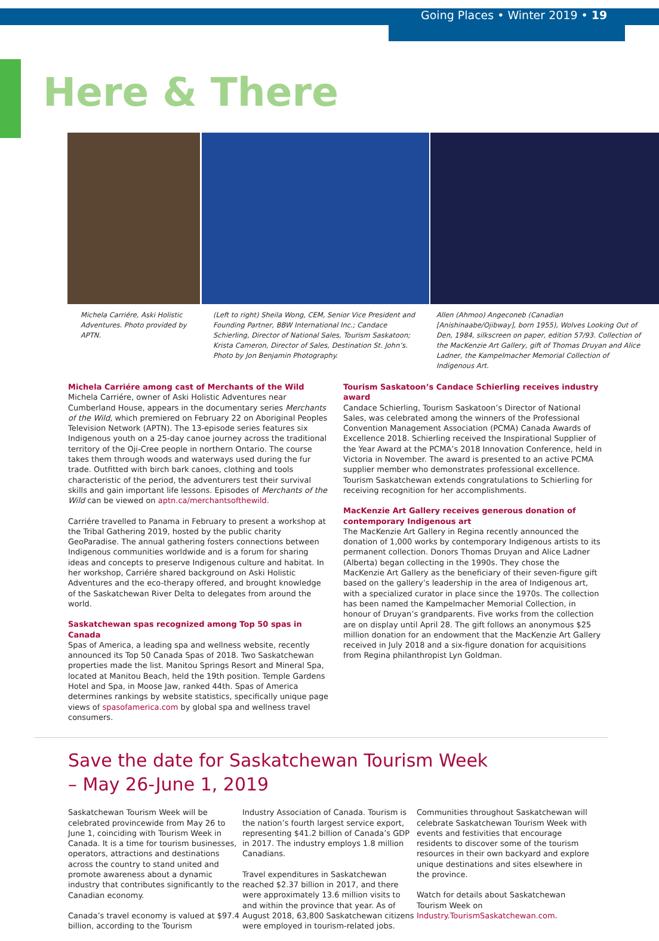Going Places • Winter 2019 • 19
Here & There
Michela Carriére, Aski Holistic Adventures. Photo provided by APTN.
(Left to right) Sheila Wong, CEM, Senior Vice President and Founding Partner, BBW International Inc.; Candace Schierling, Director of National Sales, Tourism Saskatoon; Krista Cameron, Director of Sales, Destination St. John’s. Photo by Jon Benjamin Photography.
Allen (Ahmoo) Angeconeb (Canadian [Anishinaabe/Ojibway], born 1955), Wolves Looking Out of Den, 1984, silkscreen on paper, edition 57/93. Collection of the MacKenzie Art Gallery, gift of Thomas Druyan and Alice Ladner, the Kampelmacher Memorial Collection of Indigenous Art.
Michela Carriére among cast of Merchants of the Wild
Michela Carriére, owner of Aski Holistic Adventures near Cumberland House, appears in the documentary series Merchants of the Wild, which premiered on February 22 on Aboriginal Peoples Television Network (APTN). The 13-episode series features six Indigenous youth on a 25-day canoe journey across the traditional territory of the Oji-Cree people in northern Ontario. The course takes them through woods and waterways used during the fur trade. Outfitted with birch bark canoes, clothing and tools characteristic of the period, the adventurers test their survival skills and gain important life lessons. Episodes of Merchants of the Wild can be viewed on aptn.ca/merchantsofthewild.
Carriére travelled to Panama in February to present a workshop at the Tribal Gathering 2019, hosted by the public charity GeoParadise. The annual gathering fosters connections between Indigenous communities worldwide and is a forum for sharing ideas and concepts to preserve Indigenous culture and habitat. In her workshop, Carriére shared background on Aski Holistic Adventures and the eco-therapy offered, and brought knowledge of the Saskatchewan River Delta to delegates from around the world.
Saskatchewan spas recognized among Top 50 spas in Canada
Spas of America, a leading spa and wellness website, recently announced its Top 50 Canada Spas of 2018. Two Saskatchewan properties made the list. Manitou Springs Resort and Mineral Spa, located at Manitou Beach, held the 19th position. Temple Gardens Hotel and Spa, in Moose Jaw, ranked 44th. Spas of America determines rankings by website statistics, specifically unique page views of spasofamerica.com by global spa and wellness travel consumers.
Tourism Saskatoon’s Candace Schierling receives industry award
Candace Schierling, Tourism Saskatoon’s Director of National Sales, was celebrated among the winners of the Professional Convention Management Association (PCMA) Canada Awards of Excellence 2018. Schierling received the Inspirational Supplier of the Year Award at the PCMA’s 2018 Innovation Conference, held in Victoria in November. The award is presented to an active PCMA supplier member who demonstrates professional excellence. Tourism Saskatchewan extends congratulations to Schierling for receiving recognition for her accomplishments.
MacKenzie Art Gallery receives generous donation of contemporary Indigenous art
The MacKenzie Art Gallery in Regina recently announced the donation of 1,000 works by contemporary Indigenous artists to its permanent collection. Donors Thomas Druyan and Alice Ladner (Alberta) began collecting in the 1990s. They chose the MacKenzie Art Gallery as the beneficiary of their seven-figure gift based on the gallery’s leadership in the area of Indigenous art, with a specialized curator in place since the 1970s. The collection has been named the Kampelmacher Memorial Collection, in honour of Druyan’s grandparents. Five works from the collection are on display until April 28. The gift follows an anonymous $25 million donation for an endowment that the MacKenzie Art Gallery received in July 2018 and a six-figure donation for acquisitions from Regina philanthropist Lyn Goldman.
Save the date for Saskatchewan Tourism Week
– May 26-June 1, 2019
Saskatchewan Tourism Week will be celebrated provincewide from May 26 to June 1, coinciding with Tourism Week in Canada. It is a time for tourism businesses, operators, attractions and destinations across the country to stand united and promote awareness about a dynamic industry that contributes significantly to the Canadian economy.
Canada’s travel economy is valued at $97.4 billion, according to the Tourism
Industry Association of Canada. Tourism is the nation’s fourth largest service export, representing $41.2 billion of Canada’s GDP in 2017. The industry employs 1.8 million Canadians.
Travel expenditures in Saskatchewan reached $2.37 billion in 2017, and there were approximately 13.6 million visits to and within the province that year. As of August 2018, 63,800 Saskatchewan citizens were employed in tourism-related jobs.
Communities throughout Saskatchewan will celebrate Saskatchewan Tourism Week with events and festivities that encourage residents to discover some of the tourism resources in their own backyard and explore unique destinations and sites elsewhere in the province.
Watch for details about Saskatchewan Tourism Week on Industry.TourismSaskatchewan.com.